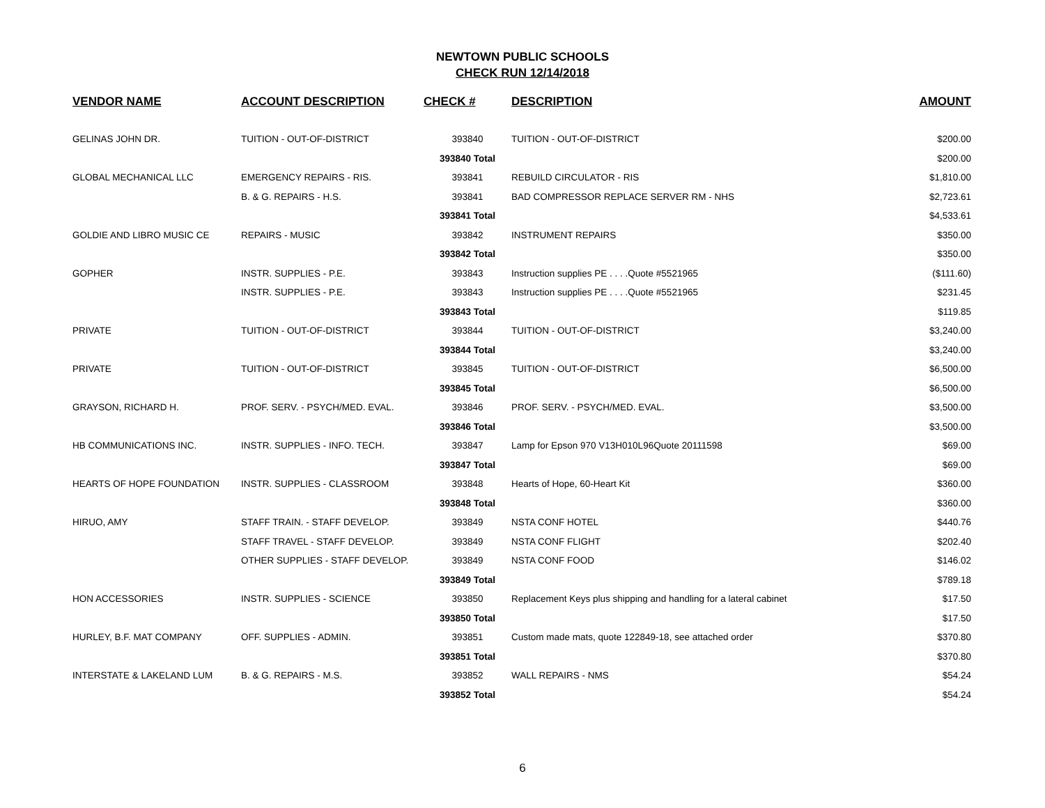NEWTOWN PUBLIC SCHOOLS
CHECK RUN 12/14/2018
| VENDOR NAME | ACCOUNT DESCRIPTION | CHECK # | DESCRIPTION | AMOUNT |
| --- | --- | --- | --- | --- |
| GELINAS JOHN DR. | TUITION - OUT-OF-DISTRICT | 393840 | TUITION - OUT-OF-DISTRICT | $200.00 |
| | | 393840 Total | | $200.00 |
| GLOBAL MECHANICAL LLC | EMERGENCY REPAIRS - RIS. | 393841 | REBUILD CIRCULATOR - RIS | $1,810.00 |
| | B. & G. REPAIRS - H.S. | 393841 | BAD COMPRESSOR REPLACE SERVER RM - NHS | $2,723.61 |
| | | 393841 Total | | $4,533.61 |
| GOLDIE AND LIBRO MUSIC CE | REPAIRS - MUSIC | 393842 | INSTRUMENT REPAIRS | $350.00 |
| | | 393842 Total | | $350.00 |
| GOPHER | INSTR. SUPPLIES - P.E. | 393843 | Instruction supplies PE . . . .Quote #5521965 | ($111.60) |
| | INSTR. SUPPLIES - P.E. | 393843 | Instruction supplies PE . . . .Quote #5521965 | $231.45 |
| | | 393843 Total | | $119.85 |
| PRIVATE | TUITION - OUT-OF-DISTRICT | 393844 | TUITION - OUT-OF-DISTRICT | $3,240.00 |
| | | 393844 Total | | $3,240.00 |
| PRIVATE | TUITION - OUT-OF-DISTRICT | 393845 | TUITION - OUT-OF-DISTRICT | $6,500.00 |
| | | 393845 Total | | $6,500.00 |
| GRAYSON, RICHARD H. | PROF. SERV. - PSYCH/MED. EVAL. | 393846 | PROF. SERV. - PSYCH/MED. EVAL. | $3,500.00 |
| | | 393846 Total | | $3,500.00 |
| HB COMMUNICATIONS INC. | INSTR. SUPPLIES - INFO. TECH. | 393847 | Lamp for Epson 970 V13H010L96Quote 20111598 | $69.00 |
| | | 393847 Total | | $69.00 |
| HEARTS OF HOPE FOUNDATION | INSTR. SUPPLIES - CLASSROOM | 393848 | Hearts of Hope, 60-Heart Kit | $360.00 |
| | | 393848 Total | | $360.00 |
| HIRUO, AMY | STAFF TRAIN. - STAFF DEVELOP. | 393849 | NSTA CONF HOTEL | $440.76 |
| | STAFF TRAVEL - STAFF DEVELOP. | 393849 | NSTA CONF FLIGHT | $202.40 |
| | OTHER SUPPLIES - STAFF DEVELOP. | 393849 | NSTA CONF FOOD | $146.02 |
| | | 393849 Total | | $789.18 |
| HON ACCESSORIES | INSTR. SUPPLIES - SCIENCE | 393850 | Replacement Keys plus shipping and handling for a lateral cabinet | $17.50 |
| | | 393850 Total | | $17.50 |
| HURLEY, B.F. MAT COMPANY | OFF. SUPPLIES - ADMIN. | 393851 | Custom made mats, quote 122849-18, see attached order | $370.80 |
| | | 393851 Total | | $370.80 |
| INTERSTATE & LAKELAND LUM | B. & G. REPAIRS - M.S. | 393852 | WALL REPAIRS - NMS | $54.24 |
| | | 393852 Total | | $54.24 |
6